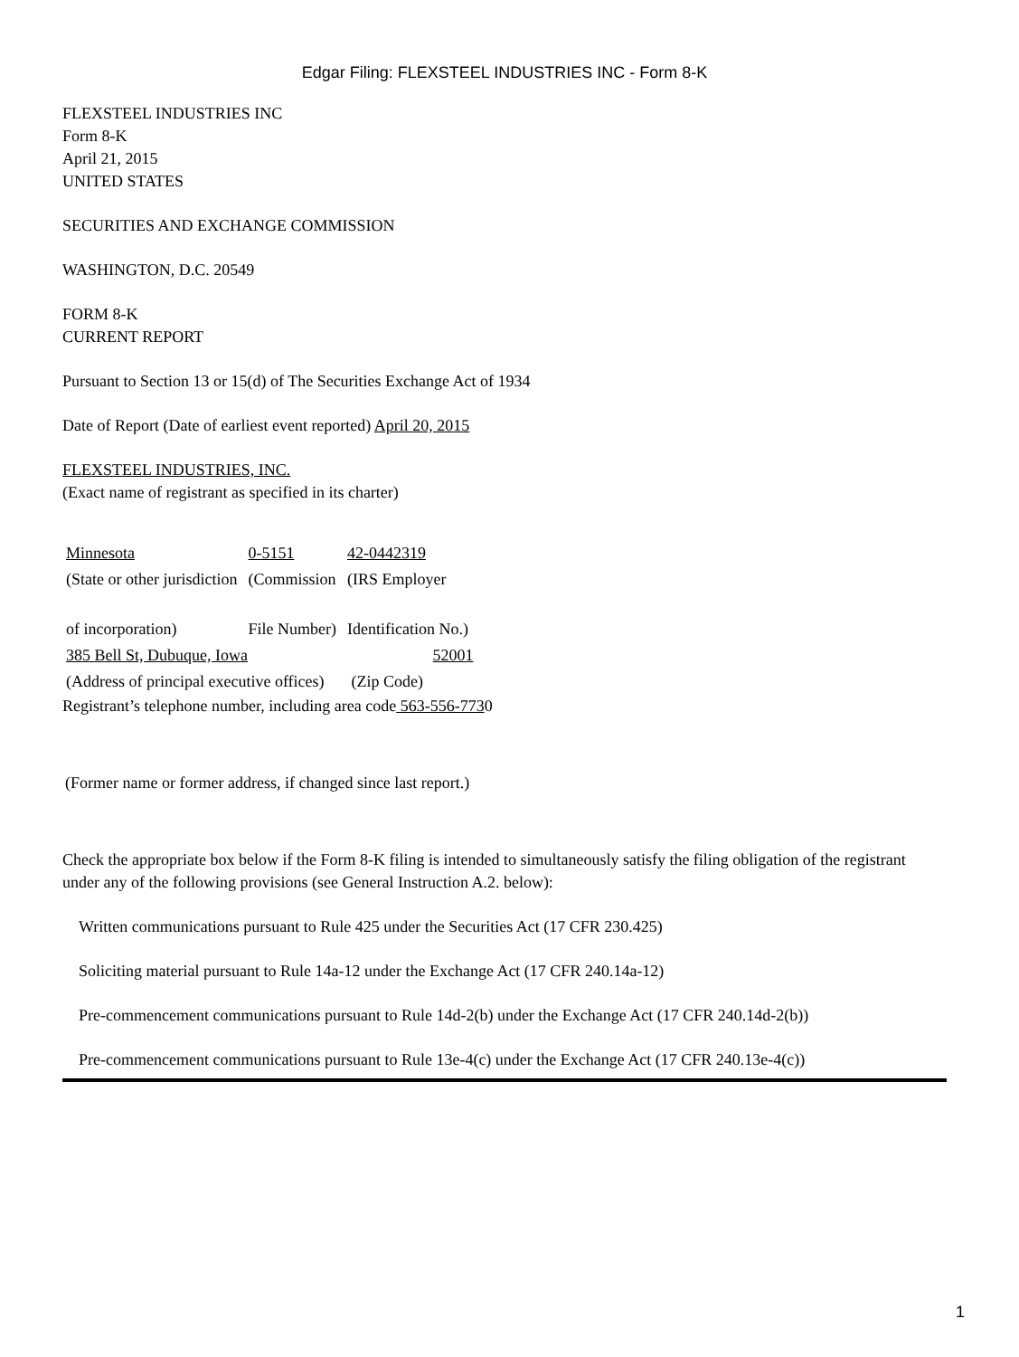Edgar Filing: FLEXSTEEL INDUSTRIES INC - Form 8-K
FLEXSTEEL INDUSTRIES INC
Form 8-K
April 21, 2015
UNITED STATES
SECURITIES AND EXCHANGE COMMISSION
WASHINGTON, D.C. 20549
FORM 8-K
CURRENT REPORT
Pursuant to Section 13 or 15(d) of The Securities Exchange Act of 1934
Date of Report (Date of earliest event reported) April 20, 2015
FLEXSTEEL INDUSTRIES, INC.
(Exact name of registrant as specified in its charter)
| Minnesota | 0-5151 | 42-0442319 |
| (State or other jurisdiction | (Commission | (IRS Employer |
| of incorporation) | File Number) | Identification No.) |
| 385 Bell St, Dubuque, Iowa | 52001 |
| (Address of principal executive offices) | (Zip Code) |
Registrant’s telephone number, including area code 563-556-7730
(Former name or former address, if changed since last report.)
Check the appropriate box below if the Form 8-K filing is intended to simultaneously satisfy the filing obligation of the registrant under any of the following provisions (see General Instruction A.2. below):
Written communications pursuant to Rule 425 under the Securities Act (17 CFR 230.425)
Soliciting material pursuant to Rule 14a-12 under the Exchange Act (17 CFR 240.14a-12)
Pre-commencement communications pursuant to Rule 14d-2(b) under the Exchange Act (17 CFR 240.14d-2(b))
Pre-commencement communications pursuant to Rule 13e-4(c) under the Exchange Act (17 CFR 240.13e-4(c))
1